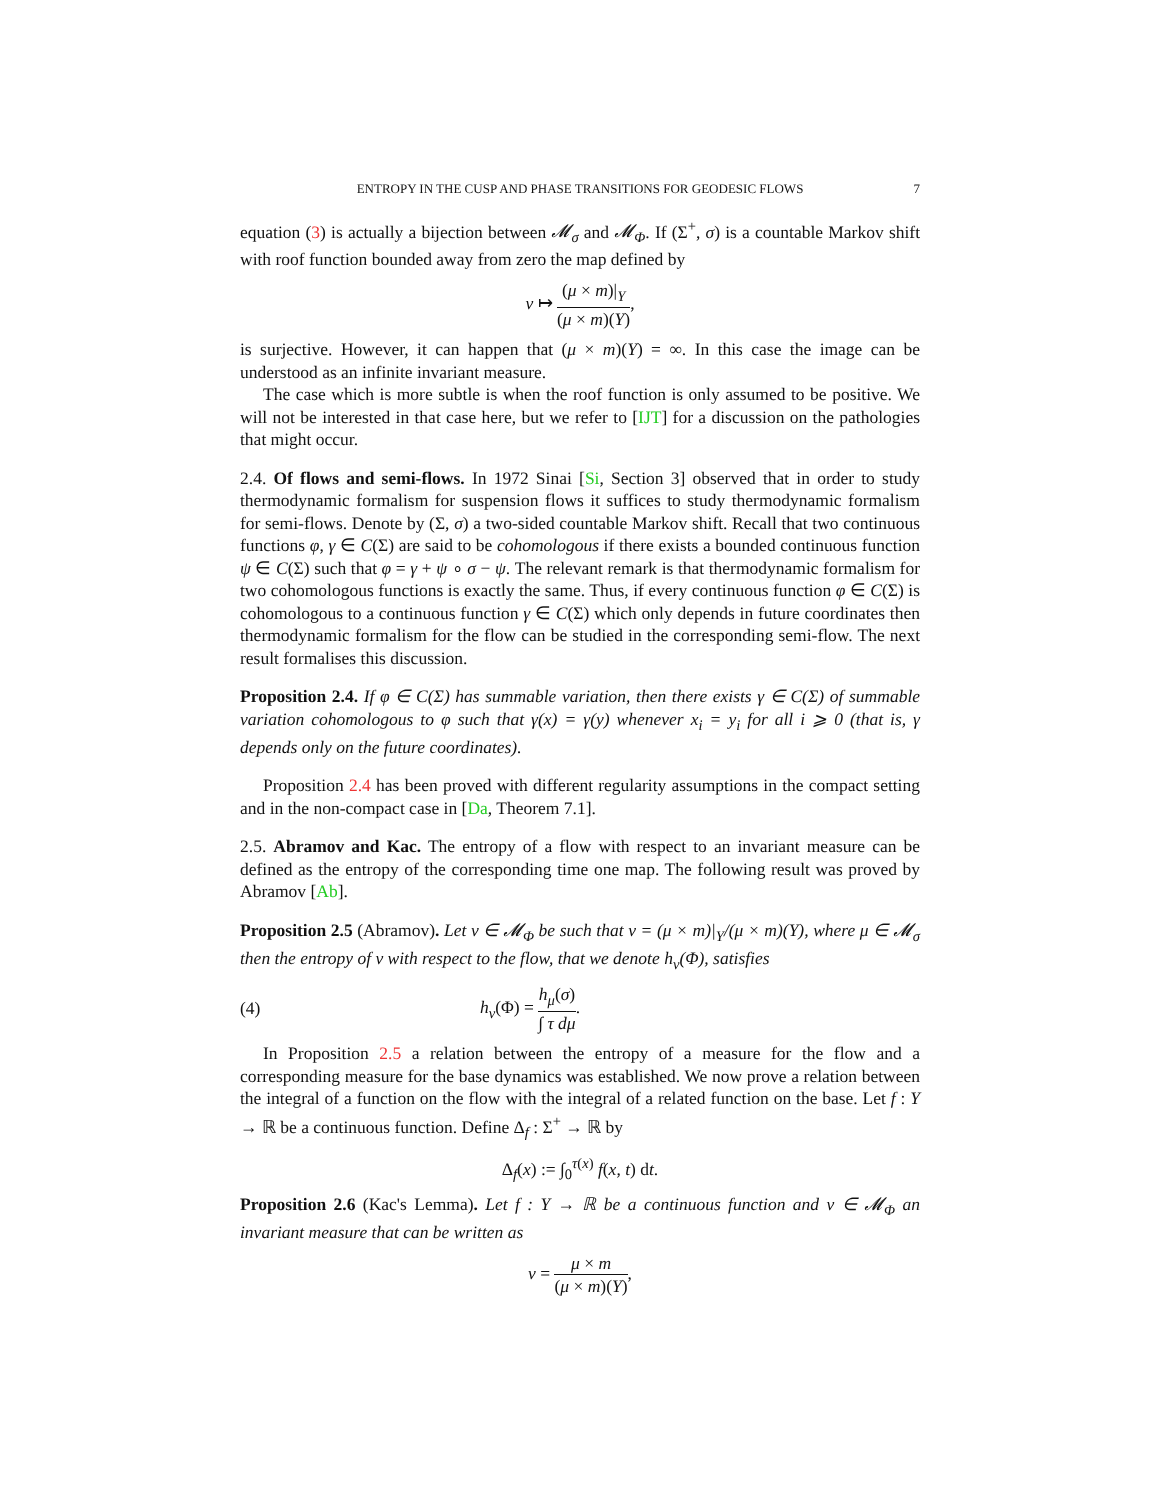ENTROPY IN THE CUSP AND PHASE TRANSITIONS FOR GEODESIC FLOWS 7
equation (3) is actually a bijection between 𝓜<sub>σ</sub> and 𝓜<sub>Φ</sub>. If (Σ<sup>+</sup>, σ) is a countable Markov shift with roof function bounded away from zero the map defined by
ν ↦ (μ × m)|<sub>Y</sub> (μ × m)(Y),
is surjective. However, it can happen that (μ × m)(Y) = ∞. In this case the image can be understood as an infinite invariant measure.
The case which is more subtle is when the roof function is only assumed to be positive. We will not be interested in that case here, but we refer to [IJT] for a discussion on the pathologies that might occur.
2.4. Of flows and semi-flows. In 1972 Sinai [Si, Section 3] observed that in order to study thermodynamic formalism for suspension flows it suffices to study thermodynamic formalism for semi-flows. Denote by (Σ, σ) a two-sided countable Markov shift. Recall that two continuous functions φ, γ ∈ C(Σ) are said to be cohomologous if there exists a bounded continuous function ψ ∈ C(Σ) such that φ = γ + ψ ∘ σ − ψ. The relevant remark is that thermodynamic formalism for two cohomologous functions is exactly the same. Thus, if every continuous function φ ∈ C(Σ) is cohomologous to a continuous function γ ∈ C(Σ) which only depends in future coordinates then thermodynamic formalism for the flow can be studied in the corresponding semi-flow. The next result formalises this discussion.
Proposition 2.4. If φ ∈ C(Σ) has summable variation, then there exists γ ∈ C(Σ) of summable variation cohomologous to φ such that γ(x) = γ(y) whenever x<sub>i</sub> = y<sub>i</sub> for all i ⩾ 0 (that is, γ depends only on the future coordinates).
Proposition 2.4 has been proved with different regularity assumptions in the compact setting and in the non-compact case in [Da, Theorem 7.1].
2.5. Abramov and Kac. The entropy of a flow with respect to an invariant measure can be defined as the entropy of the corresponding time one map. The following result was proved by Abramov [Ab].
Proposition 2.5 (Abramov). Let ν ∈ 𝓜<sub>Φ</sub> be such that ν = (μ × m)|<sub>Y</sub>/(μ × m)(Y), where μ ∈ 𝓜<sub>σ</sub> then the entropy of ν with respect to the flow, that we denote h<sub>ν</sub>(Φ), satisfies
(4) h<sub>ν</sub>(Φ) = h<sub>μ</sub>(σ) ∫ τ dμ.
In Proposition 2.5 a relation between the entropy of a measure for the flow and a corresponding measure for the base dynamics was established. We now prove a relation between the integral of a function on the flow with the integral of a related function on the base. Let f : Y → ℝ be a continuous function. Define Δ<sub>f</sub> : Σ<sup>+</sup> → ℝ by
Δ<sub>f</sub>(x) := ∫<sub>0</sub><sup>τ(x)</sup> f(x, t) dt.
Proposition 2.6 (Kac's Lemma). Let f : Y → ℝ be a continuous function and ν ∈ 𝓜<sub>Φ</sub> an invariant measure that can be written as
ν = μ × m (μ × m)(Y),